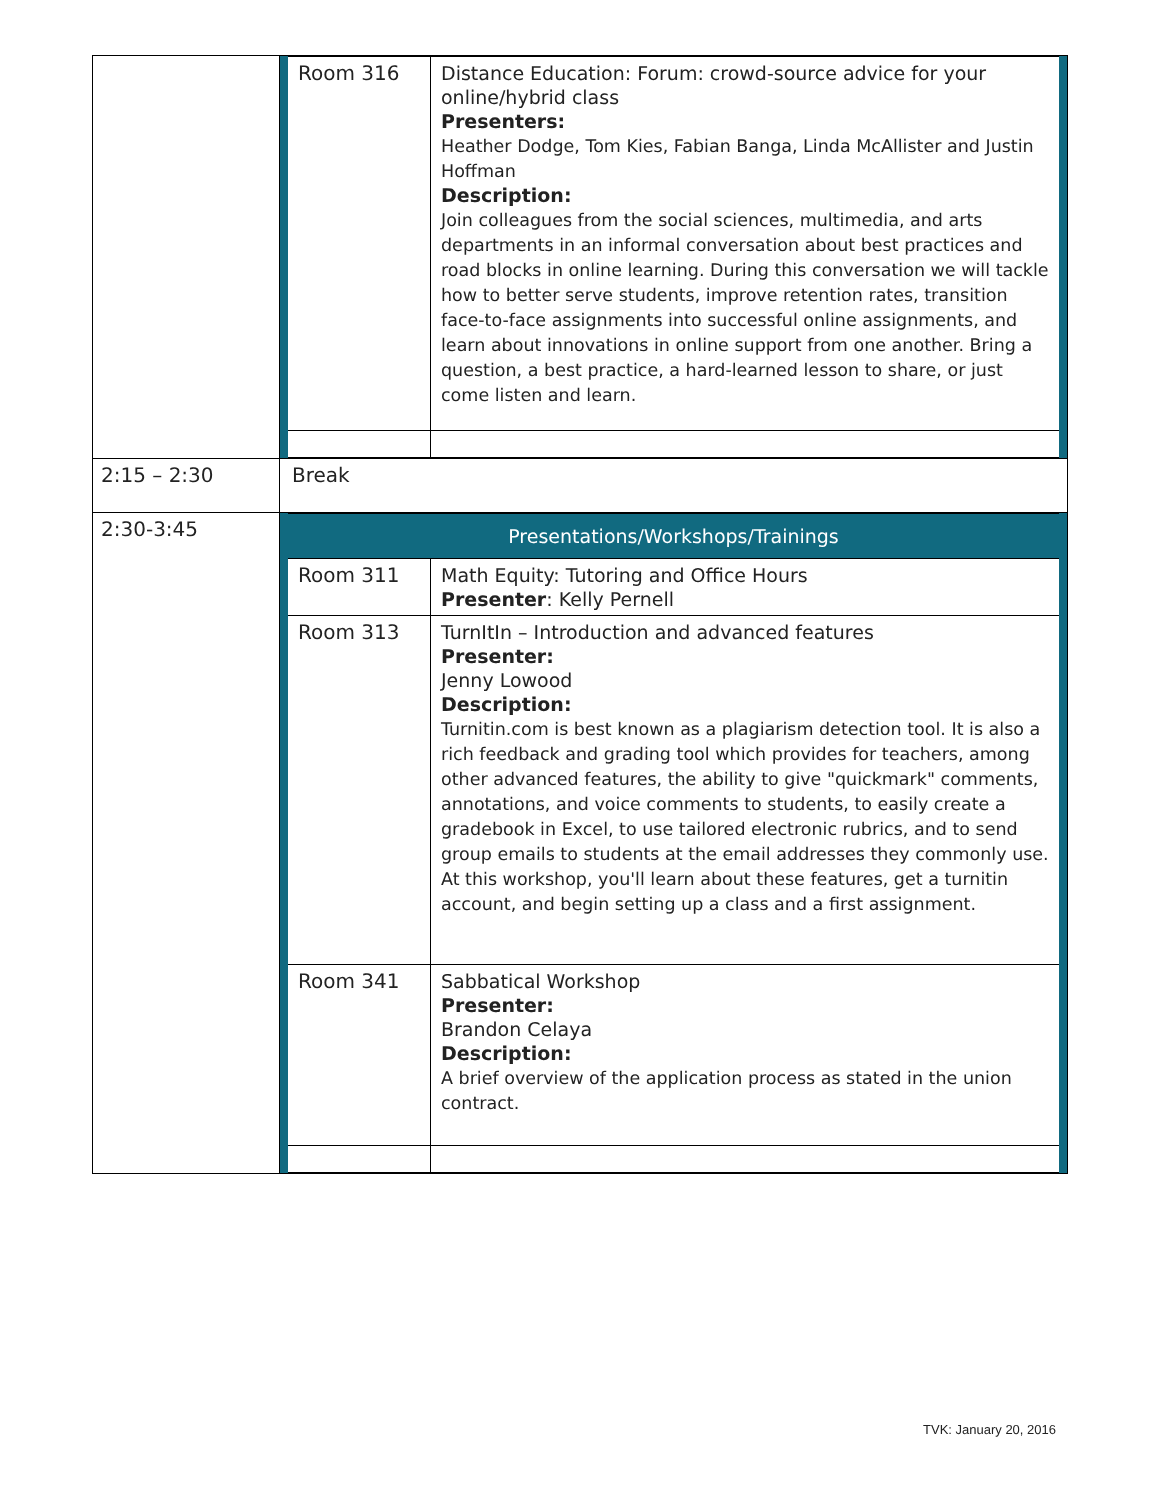| | / Room 316 / Distance Education: Forum: crowd-source advice for your online/hybrid class Presenters: Heather Dodge, Tom Kies, Fabian Banga, Linda McAllister and Justin Hoffman Description: Join colleagues from the social sciences, multimedia, and arts departments in an informal conversation about best practices and road blocks in online learning. During this conversation we will tackle how to better serve students, improve retention rates, transition face-to-face assignments into successful online assignments, and learn about innovations in online support from one another. Bring a question, a best practice, a hard-learned lesson to share, or just come listen and learn. / |
| 2:15 – 2:30 | Break |
| 2:30-3:45 | / Presentations/Workshops/Trainings / / / Room 311 / Math Equity: Tutoring and Office Hours Presenter : Kelly Pernell / / Room 313 / TurnItIn – Introduction and advanced features Presenter: Jenny Lowood Description: Turnitin.com is best known as a plagiarism detection tool. It is also a rich feedback and grading tool which provides for teachers, among other advanced features, the ability to give "quickmark" comments, annotations, and voice comments to students, to easily create a gradebook in Excel, to use tailored electronic rubrics, and to send group emails to students at the email addresses they commonly use. At this workshop, you'll learn about these features, get a turnitin account, and begin setting up a class and a first assignment. / / Room 341 / Sabbatical Workshop Presenter: Brandon Celaya Description: A brief overview of the application process as stated in the union contract. / |
TVK: January 20, 2016